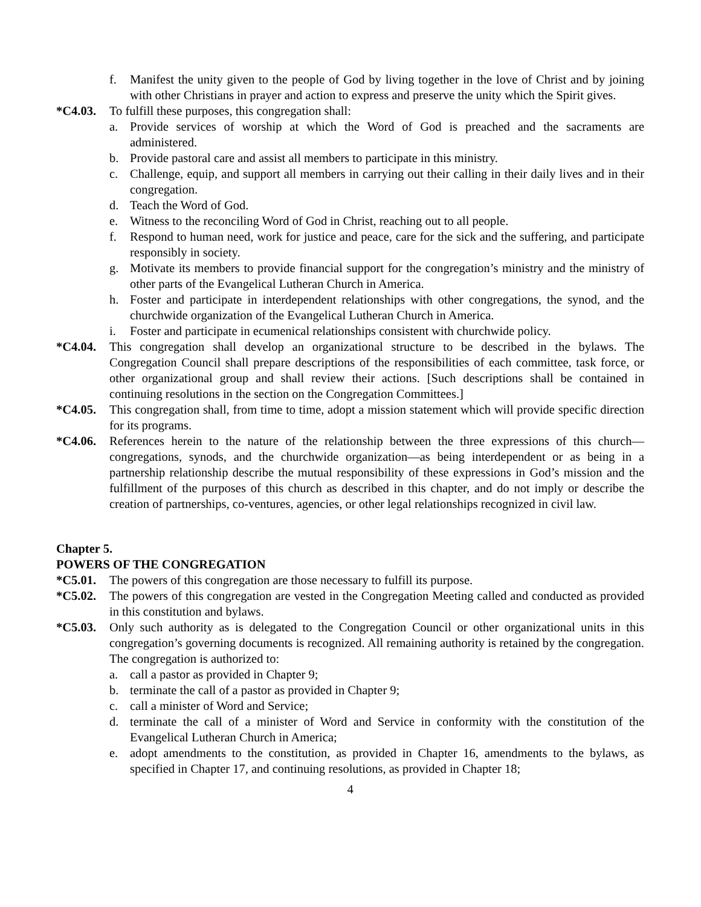f. Manifest the unity given to the people of God by living together in the love of Christ and by joining with other Christians in prayer and action to express and preserve the unity which the Spirit gives.
*C4.03. To fulfill these purposes, this congregation shall:
a. Provide services of worship at which the Word of God is preached and the sacraments are administered.
b. Provide pastoral care and assist all members to participate in this ministry.
c. Challenge, equip, and support all members in carrying out their calling in their daily lives and in their congregation.
d. Teach the Word of God.
e. Witness to the reconciling Word of God in Christ, reaching out to all people.
f. Respond to human need, work for justice and peace, care for the sick and the suffering, and participate responsibly in society.
g. Motivate its members to provide financial support for the congregation’s ministry and the ministry of other parts of the Evangelical Lutheran Church in America.
h. Foster and participate in interdependent relationships with other congregations, the synod, and the churchwide organization of the Evangelical Lutheran Church in America.
i. Foster and participate in ecumenical relationships consistent with churchwide policy.
*C4.04. This congregation shall develop an organizational structure to be described in the bylaws. The Congregation Council shall prepare descriptions of the responsibilities of each committee, task force, or other organizational group and shall review their actions. [Such descriptions shall be contained in continuing resolutions in the section on the Congregation Committees.]
*C4.05. This congregation shall, from time to time, adopt a mission statement which will provide specific direction for its programs.
*C4.06. References herein to the nature of the relationship between the three expressions of this church—congregations, synods, and the churchwide organization—as being interdependent or as being in a partnership relationship describe the mutual responsibility of these expressions in God’s mission and the fulfillment of the purposes of this church as described in this chapter, and do not imply or describe the creation of partnerships, co-ventures, agencies, or other legal relationships recognized in civil law.
Chapter 5.
POWERS OF THE CONGREGATION
*C5.01. The powers of this congregation are those necessary to fulfill its purpose.
*C5.02. The powers of this congregation are vested in the Congregation Meeting called and conducted as provided in this constitution and bylaws.
*C5.03. Only such authority as is delegated to the Congregation Council or other organizational units in this congregation’s governing documents is recognized. All remaining authority is retained by the congregation. The congregation is authorized to:
a. call a pastor as provided in Chapter 9;
b. terminate the call of a pastor as provided in Chapter 9;
c. call a minister of Word and Service;
d. terminate the call of a minister of Word and Service in conformity with the constitution of the Evangelical Lutheran Church in America;
e. adopt amendments to the constitution, as provided in Chapter 16, amendments to the bylaws, as specified in Chapter 17, and continuing resolutions, as provided in Chapter 18;
4